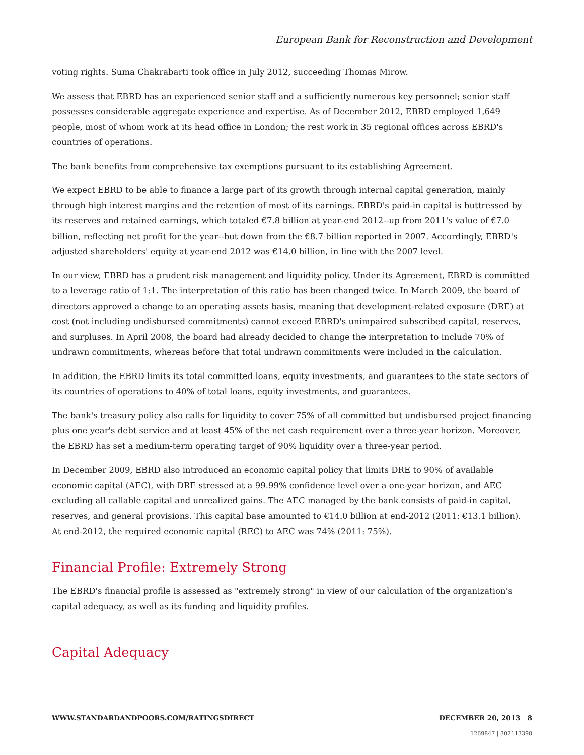European Bank for Reconstruction and Development
voting rights. Suma Chakrabarti took office in July 2012, succeeding Thomas Mirow.
We assess that EBRD has an experienced senior staff and a sufficiently numerous key personnel; senior staff possesses considerable aggregate experience and expertise. As of December 2012, EBRD employed 1,649 people, most of whom work at its head office in London; the rest work in 35 regional offices across EBRD's countries of operations.
The bank benefits from comprehensive tax exemptions pursuant to its establishing Agreement.
We expect EBRD to be able to finance a large part of its growth through internal capital generation, mainly through high interest margins and the retention of most of its earnings. EBRD's paid-in capital is buttressed by its reserves and retained earnings, which totaled €7.8 billion at year-end 2012--up from 2011's value of €7.0 billion, reflecting net profit for the year--but down from the €8.7 billion reported in 2007. Accordingly, EBRD's adjusted shareholders' equity at year-end 2012 was €14.0 billion, in line with the 2007 level.
In our view, EBRD has a prudent risk management and liquidity policy. Under its Agreement, EBRD is committed to a leverage ratio of 1:1. The interpretation of this ratio has been changed twice. In March 2009, the board of directors approved a change to an operating assets basis, meaning that development-related exposure (DRE) at cost (not including undisbursed commitments) cannot exceed EBRD's unimpaired subscribed capital, reserves, and surpluses. In April 2008, the board had already decided to change the interpretation to include 70% of undrawn commitments, whereas before that total undrawn commitments were included in the calculation.
In addition, the EBRD limits its total committed loans, equity investments, and guarantees to the state sectors of its countries of operations to 40% of total loans, equity investments, and guarantees.
The bank's treasury policy also calls for liquidity to cover 75% of all committed but undisbursed project financing plus one year's debt service and at least 45% of the net cash requirement over a three-year horizon. Moreover, the EBRD has set a medium-term operating target of 90% liquidity over a three-year period.
In December 2009, EBRD also introduced an economic capital policy that limits DRE to 90% of available economic capital (AEC), with DRE stressed at a 99.99% confidence level over a one-year horizon, and AEC excluding all callable capital and unrealized gains. The AEC managed by the bank consists of paid-in capital, reserves, and general provisions. This capital base amounted to €14.0 billion at end-2012 (2011: €13.1 billion). At end-2012, the required economic capital (REC) to AEC was 74% (2011: 75%).
Financial Profile: Extremely Strong
The EBRD's financial profile is assessed as "extremely strong" in view of our calculation of the organization's capital adequacy, as well as its funding and liquidity profiles.
Capital Adequacy
WWW.STANDARDANDPOORS.COM/RATINGSDIRECT DECEMBER 20, 2013 8
1269847 | 302113398